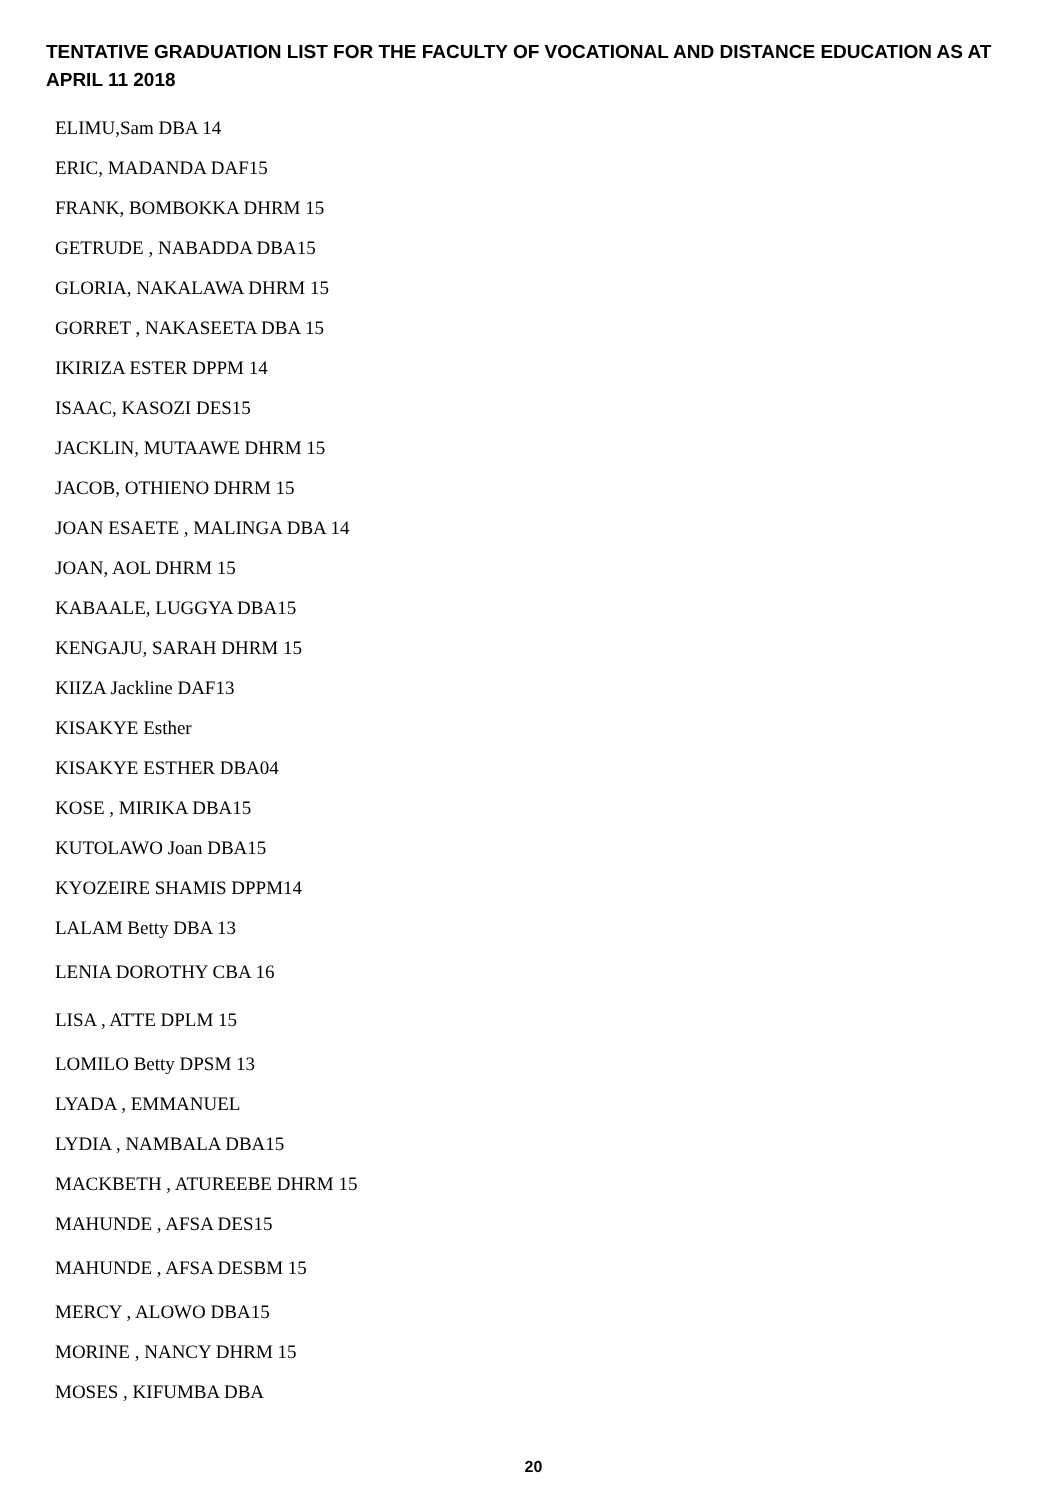TENTATIVE GRADUATION LIST FOR THE FACULTY OF VOCATIONAL AND DISTANCE EDUCATION AS AT APRIL 11 2018
ELIMU,Sam DBA 14
ERIC, MADANDA DAF15
FRANK, BOMBOKKA DHRM 15
GETRUDE , NABADDA DBA15
GLORIA, NAKALAWA DHRM 15
GORRET , NAKASEETA DBA 15
IKIRIZA ESTER DPPM 14
ISAAC, KASOZI DES15
JACKLIN, MUTAAWE DHRM 15
JACOB, OTHIENO DHRM 15
JOAN ESAETE , MALINGA DBA 14
JOAN, AOL DHRM 15
KABAALE, LUGGYA DBA15
KENGAJU, SARAH DHRM 15
KIIZA Jackline DAF13
KISAKYE Esther
KISAKYE ESTHER DBA04
KOSE , MIRIKA DBA15
KUTOLAWO Joan DBA15
KYOZEIRE SHAMIS DPPM14
LALAM Betty DBA 13
LENIA DOROTHY CBA 16
LISA , ATTE DPLM 15
LOMILO Betty DPSM 13
LYADA , EMMANUEL
LYDIA , NAMBALA DBA15
MACKBETH , ATUREEBE DHRM 15
MAHUNDE , AFSA DES15
MAHUNDE , AFSA DESBM 15
MERCY , ALOWO DBA15
MORINE , NANCY DHRM 15
MOSES , KIFUMBA DBA
20